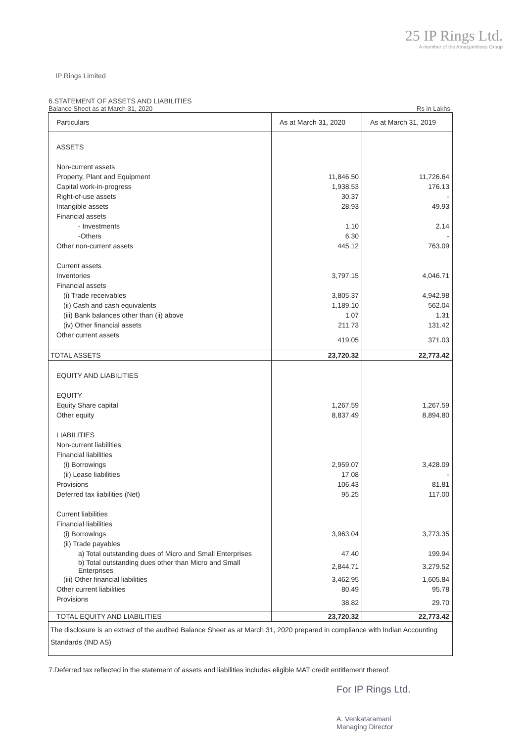25 IP Rings Ltd.
A member of the Amalgamtions Group
IP Rings Limited
6.STATEMENT OF ASSETS AND LIABILITIES
Balance Sheet as at March 31, 2020 Rs in Lakhs
| Particulars | As at March 31, 2020 | As at March 31, 2019 |
| --- | --- | --- |
| ASSETS | | |
| Non-current assets | | |
| Property, Plant and Equipment | 11,846.50 | 11,726.64 |
| Capital work-in-progress | 1,938.53 | 176.13 |
| Right-of-use assets | 30.37 | - |
| Intangible assets | 28.93 | 49.93 |
| Financial assets | | |
| - Investments | 1.10 | 2.14 |
| -Others | 6.30 | - |
| Other non-current assets | 445.12 | 763.09 |
| Current assets | | |
| Inventories | 3,797.15 | 4,046.71 |
| Financial assets | | |
| (i) Trade receivables | 3,805.37 | 4,942.98 |
| (ii) Cash and cash equivalents | 1,189.10 | 562.04 |
| (iii) Bank balances other than (ii) above | 1.07 | 1.31 |
| (iv) Other financial assets | 211.73 | 131.42 |
| Other current assets | 419.05 | 371.03 |
| TOTAL ASSETS | 23,720.32 | 22,773.42 |
| EQUITY AND LIABILITIES | | |
| EQUITY | | |
| Equity Share capital | 1,267.59 | 1,267.59 |
| Other equity | 8,837.49 | 8,894.80 |
| LIABILITIES | | |
| Non-current liabilities | | |
| Financial liabilities | | |
| (i) Borrowings | 2,959.07 | 3,428.09 |
| (ii) Lease liabilities | 17.08 | - |
| Provisions | 106.43 | 81.81 |
| Deferred tax liabilities (Net) | 95.25 | 117.00 |
| Current liabilities | | |
| Financial liabilities | | |
| (i) Borrowings | 3,963.04 | 3,773.35 |
| (ii) Trade payables | | |
| a) Total outstanding dues of Micro and Small Enterprises | 47.40 | 199.94 |
| b) Total outstanding dues other than Micro and Small Enterprises | 2,844.71 | 3,279.52 |
| (iii) Other financial liabilities | 3,462.95 | 1,605.84 |
| Other current liabilities | 80.49 | 95.78 |
| Provisions | 38.82 | 29.70 |
| TOTAL EQUITY AND LIABILITIES | 23,720.32 | 22,773.42 |
| The disclosure is an extract of the audited Balance Sheet as at March 31, 2020 prepared in compliance with Indian Accounting Standards (IND AS) | | |
7.Deferred tax reflected in the statement of assets and liabilities includes eligible MAT credit entitlement thereof.
For IP Rings Ltd.
A. Venkataramani
Managing Director